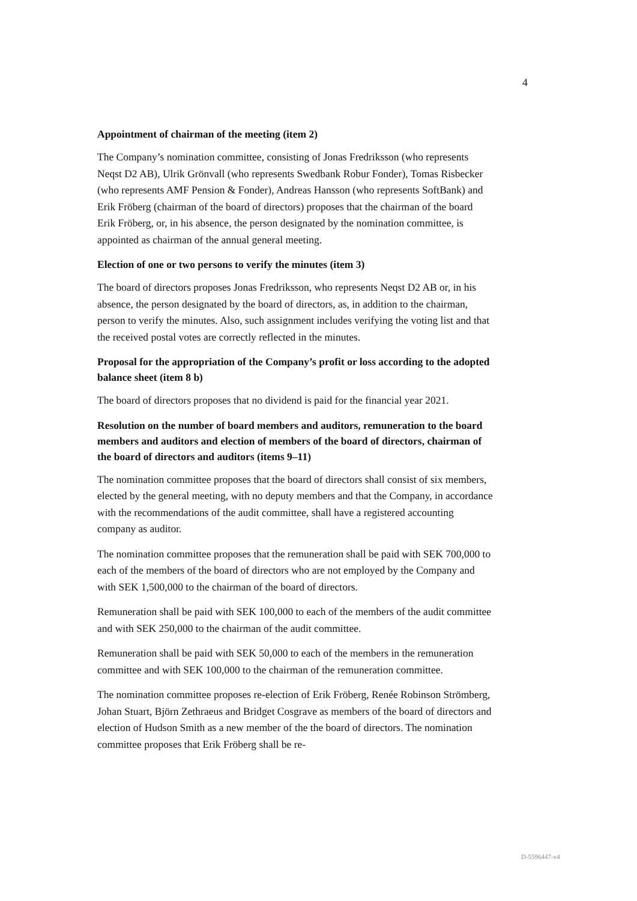4
Appointment of chairman of the meeting (item 2)
The Company’s nomination committee, consisting of Jonas Fredriksson (who represents Neqst D2 AB), Ulrik Grönvall (who represents Swedbank Robur Fonder), Tomas Risbecker (who represents AMF Pension & Fonder), Andreas Hansson (who represents SoftBank) and Erik Fröberg (chairman of the board of directors) proposes that the chairman of the board Erik Fröberg, or, in his absence, the person designated by the nomination committee, is appointed as chairman of the annual general meeting.
Election of one or two persons to verify the minutes (item 3)
The board of directors proposes Jonas Fredriksson, who represents Neqst D2 AB or, in his absence, the person designated by the board of directors, as, in addition to the chairman, person to verify the minutes. Also, such assignment includes verifying the voting list and that the received postal votes are correctly reflected in the minutes.
Proposal for the appropriation of the Company’s profit or loss according to the adopted balance sheet (item 8 b)
The board of directors proposes that no dividend is paid for the financial year 2021.
Resolution on the number of board members and auditors, remuneration to the board members and auditors and election of members of the board of directors, chairman of the board of directors and auditors (items 9–11)
The nomination committee proposes that the board of directors shall consist of six members, elected by the general meeting, with no deputy members and that the Company, in accordance with the recommendations of the audit committee, shall have a registered accounting company as auditor.
The nomination committee proposes that the remuneration shall be paid with SEK 700,000 to each of the members of the board of directors who are not employed by the Company and with SEK 1,500,000 to the chairman of the board of directors.
Remuneration shall be paid with SEK 100,000 to each of the members of the audit committee and with SEK 250,000 to the chairman of the audit committee.
Remuneration shall be paid with SEK 50,000 to each of the members in the remuneration committee and with SEK 100,000 to the chairman of the remuneration committee.
The nomination committee proposes re-election of Erik Fröberg, Renée Robinson Strömberg, Johan Stuart, Björn Zethraeus and Bridget Cosgrave as members of the board of directors and election of Hudson Smith as a new member of the the board of directors. The nomination committee proposes that Erik Fröberg shall be re-
D-5596447-v4